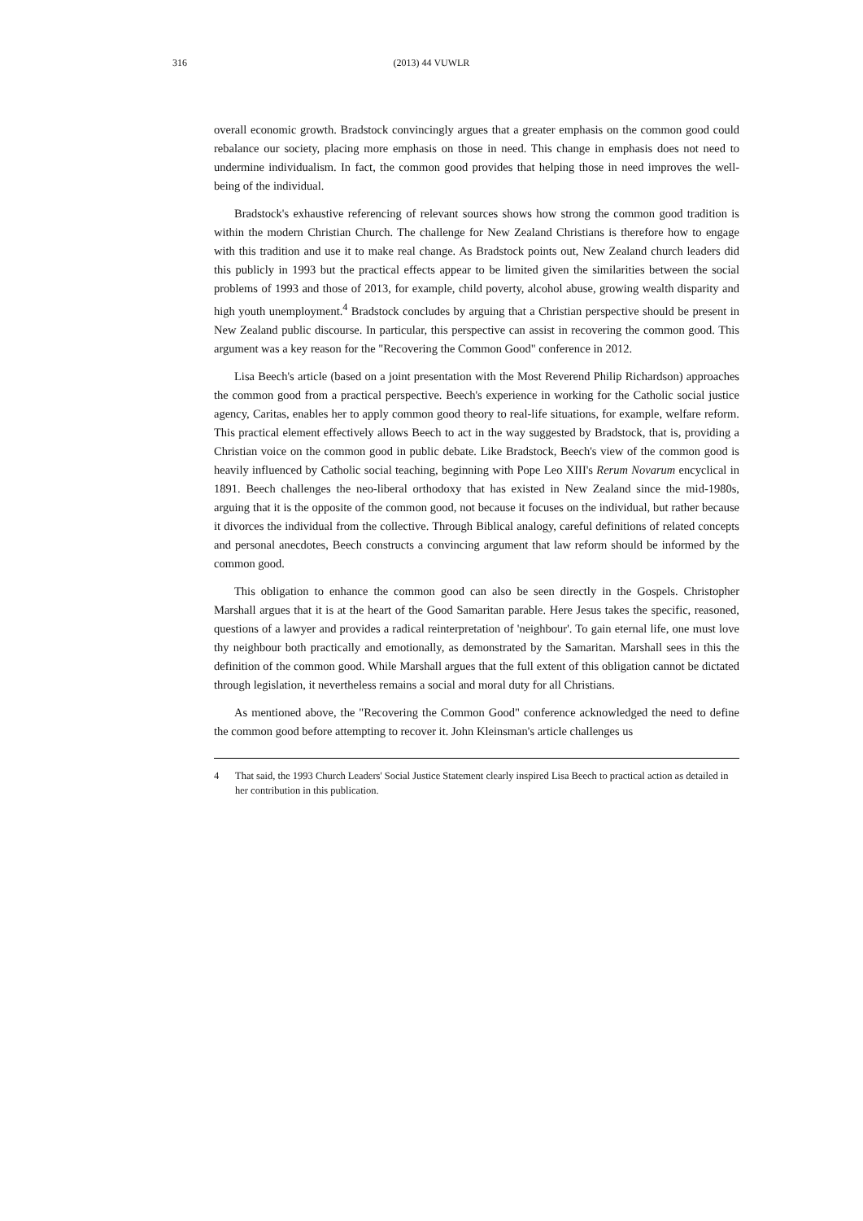316
(2013) 44 VUWLR
overall economic growth. Bradstock convincingly argues that a greater emphasis on the common good could rebalance our society, placing more emphasis on those in need. This change in emphasis does not need to undermine individualism. In fact, the common good provides that helping those in need improves the well-being of the individual.
Bradstock's exhaustive referencing of relevant sources shows how strong the common good tradition is within the modern Christian Church. The challenge for New Zealand Christians is therefore how to engage with this tradition and use it to make real change. As Bradstock points out, New Zealand church leaders did this publicly in 1993 but the practical effects appear to be limited given the similarities between the social problems of 1993 and those of 2013, for example, child poverty, alcohol abuse, growing wealth disparity and high youth unemployment.<sup>4</sup> Bradstock concludes by arguing that a Christian perspective should be present in New Zealand public discourse. In particular, this perspective can assist in recovering the common good. This argument was a key reason for the "Recovering the Common Good" conference in 2012.
Lisa Beech's article (based on a joint presentation with the Most Reverend Philip Richardson) approaches the common good from a practical perspective. Beech's experience in working for the Catholic social justice agency, Caritas, enables her to apply common good theory to real-life situations, for example, welfare reform. This practical element effectively allows Beech to act in the way suggested by Bradstock, that is, providing a Christian voice on the common good in public debate. Like Bradstock, Beech's view of the common good is heavily influenced by Catholic social teaching, beginning with Pope Leo XIII's Rerum Novarum encyclical in 1891. Beech challenges the neo-liberal orthodoxy that has existed in New Zealand since the mid-1980s, arguing that it is the opposite of the common good, not because it focuses on the individual, but rather because it divorces the individual from the collective. Through Biblical analogy, careful definitions of related concepts and personal anecdotes, Beech constructs a convincing argument that law reform should be informed by the common good.
This obligation to enhance the common good can also be seen directly in the Gospels. Christopher Marshall argues that it is at the heart of the Good Samaritan parable. Here Jesus takes the specific, reasoned, questions of a lawyer and provides a radical reinterpretation of 'neighbour'. To gain eternal life, one must love thy neighbour both practically and emotionally, as demonstrated by the Samaritan. Marshall sees in this the definition of the common good. While Marshall argues that the full extent of this obligation cannot be dictated through legislation, it nevertheless remains a social and moral duty for all Christians.
As mentioned above, the "Recovering the Common Good" conference acknowledged the need to define the common good before attempting to recover it. John Kleinsman's article challenges us
4 That said, the 1993 Church Leaders' Social Justice Statement clearly inspired Lisa Beech to practical action as detailed in her contribution in this publication.